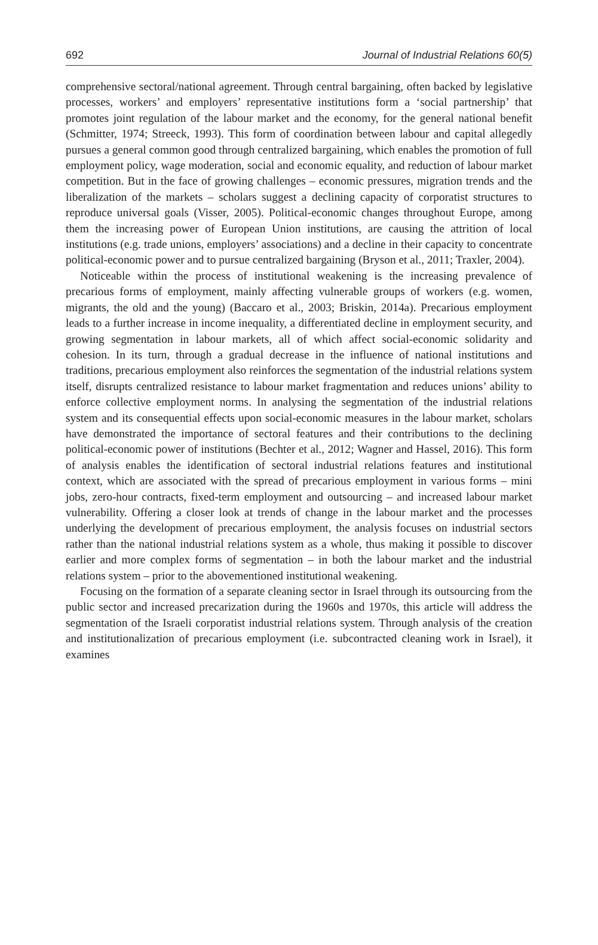692 Journal of Industrial Relations 60(5)
comprehensive sectoral/national agreement. Through central bargaining, often backed by legislative processes, workers’ and employers’ representative institutions form a ‘social partnership’ that promotes joint regulation of the labour market and the economy, for the general national benefit (Schmitter, 1974; Streeck, 1993). This form of coordination between labour and capital allegedly pursues a general common good through centralized bargaining, which enables the promotion of full employment policy, wage moderation, social and economic equality, and reduction of labour market competition. But in the face of growing challenges – economic pressures, migration trends and the liberalization of the markets – scholars suggest a declining capacity of corporatist structures to reproduce universal goals (Visser, 2005). Political-economic changes throughout Europe, among them the increasing power of European Union institutions, are causing the attrition of local institutions (e.g. trade unions, employers’ associations) and a decline in their capacity to concentrate political-economic power and to pursue centralized bargaining (Bryson et al., 2011; Traxler, 2004).
Noticeable within the process of institutional weakening is the increasing prevalence of precarious forms of employment, mainly affecting vulnerable groups of workers (e.g. women, migrants, the old and the young) (Baccaro et al., 2003; Briskin, 2014a). Precarious employment leads to a further increase in income inequality, a differentiated decline in employment security, and growing segmentation in labour markets, all of which affect social-economic solidarity and cohesion. In its turn, through a gradual decrease in the influence of national institutions and traditions, precarious employment also reinforces the segmentation of the industrial relations system itself, disrupts centralized resistance to labour market fragmentation and reduces unions’ ability to enforce collective employment norms. In analysing the segmentation of the industrial relations system and its consequential effects upon social-economic measures in the labour market, scholars have demonstrated the importance of sectoral features and their contributions to the declining political-economic power of institutions (Bechter et al., 2012; Wagner and Hassel, 2016). This form of analysis enables the identification of sectoral industrial relations features and institutional context, which are associated with the spread of precarious employment in various forms – mini jobs, zero-hour contracts, fixed-term employment and outsourcing – and increased labour market vulnerability. Offering a closer look at trends of change in the labour market and the processes underlying the development of precarious employment, the analysis focuses on industrial sectors rather than the national industrial relations system as a whole, thus making it possible to discover earlier and more complex forms of segmentation – in both the labour market and the industrial relations system – prior to the abovementioned institutional weakening.
Focusing on the formation of a separate cleaning sector in Israel through its outsourcing from the public sector and increased precarization during the 1960s and 1970s, this article will address the segmentation of the Israeli corporatist industrial relations system. Through analysis of the creation and institutionalization of precarious employment (i.e. subcontracted cleaning work in Israel), it examines